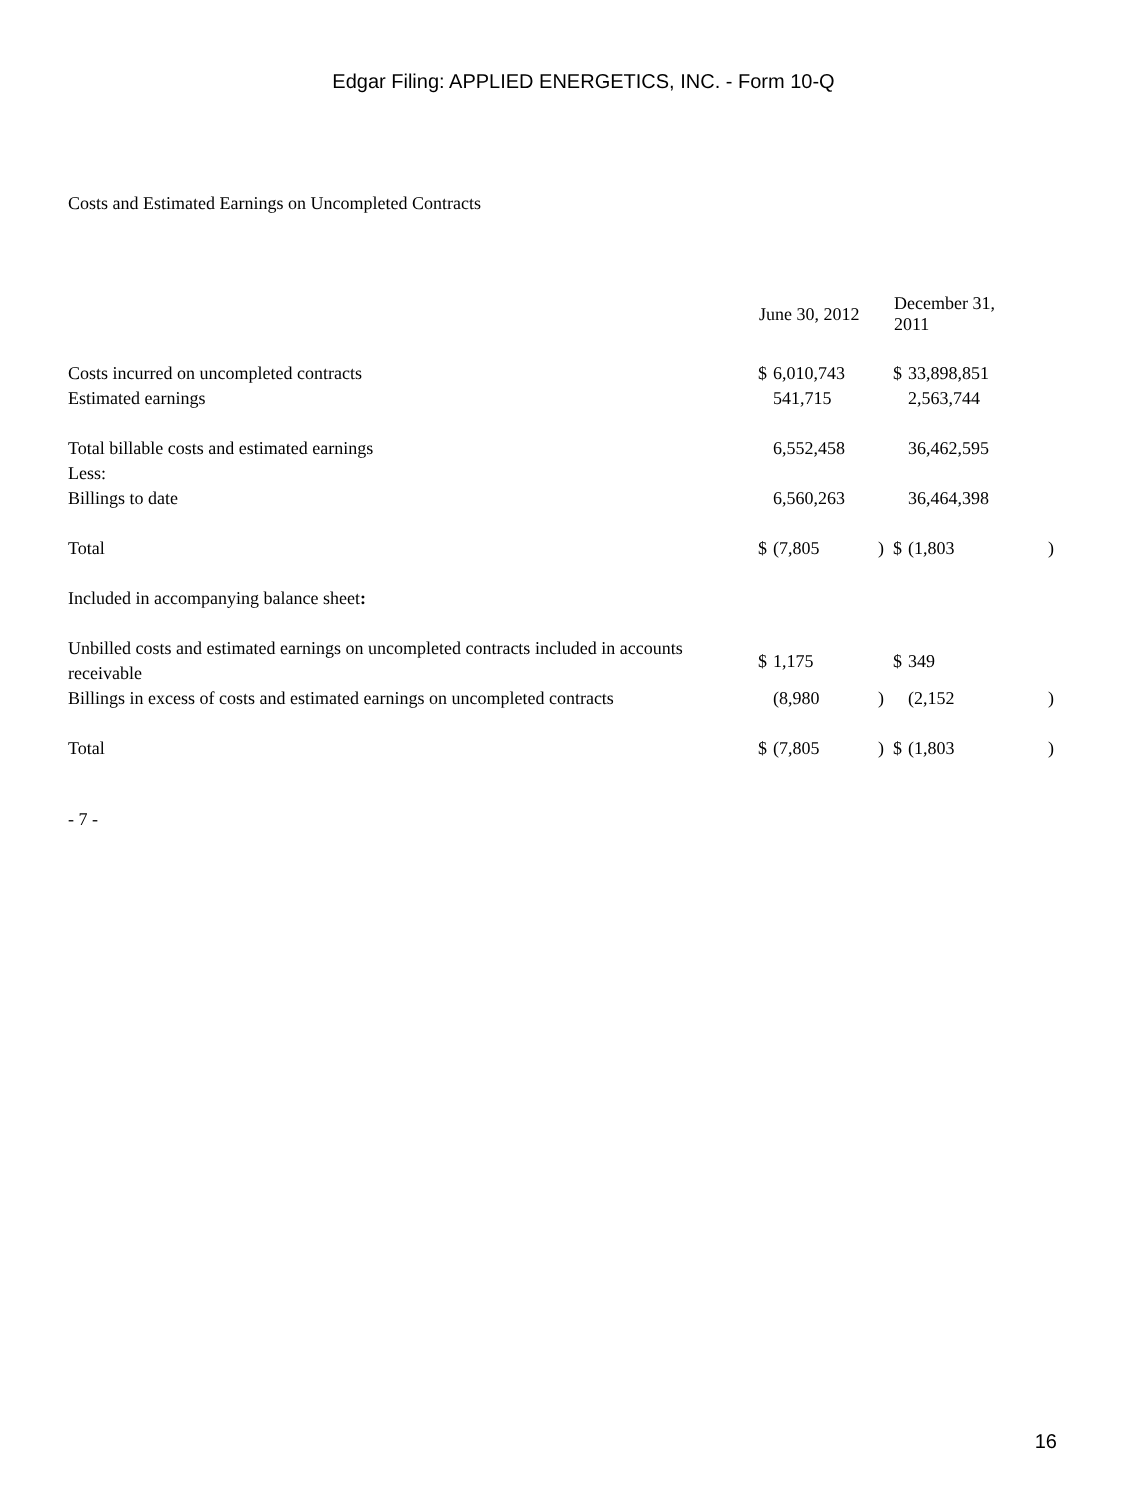Edgar Filing: APPLIED ENERGETICS, INC. - Form 10-Q
Costs and Estimated Earnings on Uncompleted Contracts
| | June 30, 2012 | | | December 31, 2011 | | |
| --- | --- | --- | --- | --- | --- | --- |
| Costs incurred on uncompleted contracts | $ | 6,010,743 | | $ | 33,898,851 | |
| Estimated earnings | | 541,715 | | | 2,563,744 | |
| Total billable costs and estimated earnings | | 6,552,458 | | | 36,462,595 | |
| Less: | | | | | | |
| Billings to date | | 6,560,263 | | | 36,464,398 | |
| Total | $ | (7,805 | ) | $ | (1,803 | ) |
| Included in accompanying balance sheet : | | | | | | |
| Unbilled costs and estimated earnings on uncompleted contracts included in accounts receivable | $ | 1,175 | | $ | 349 | |
| Billings in excess of costs and estimated earnings on uncompleted contracts | | (8,980 | ) | | (2,152 | ) |
| Total | $ | (7,805 | ) | $ | (1,803 | ) |
- 7 -
16